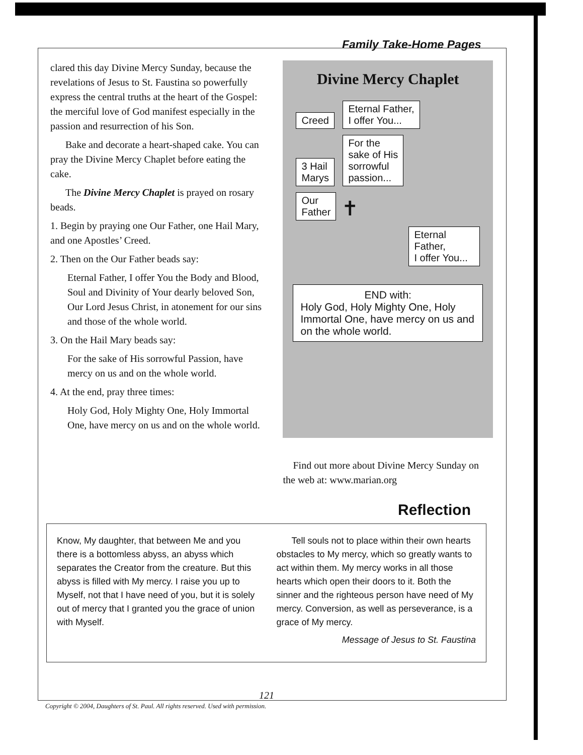Family Take-Home Pages
clared this day Divine Mercy Sunday, because the revelations of Jesus to St. Faustina so powerfully express the central truths at the heart of the Gospel: the merciful love of God manifest especially in the passion and resurrection of his Son.
Bake and decorate a heart-shaped cake. You can pray the Divine Mercy Chaplet before eating the cake.
The Divine Mercy Chaplet is prayed on rosary beads.
1. Begin by praying one Our Father, one Hail Mary, and one Apostles’ Creed.
2. Then on the Our Father beads say:
Eternal Father, I offer You the Body and Blood, Soul and Divinity of Your dearly beloved Son, Our Lord Jesus Christ, in atonement for our sins and those of the whole world.
3. On the Hail Mary beads say:
For the sake of His sorrowful Passion, have mercy on us and on the whole world.
4. At the end, pray three times:
Holy God, Holy Mighty One, Holy Immortal One, have mercy on us and on the whole world.
Divine Mercy Chaplet
Creed Eternal Father,
I offer You...
3 Hail
Marys For the
sake of His
sorrowful
passion...
Our
Father ✝
Eternal Father,
I offer You...
END with:
Holy God, Holy Mighty One, Holy Immortal One, have mercy on us and on the whole world.
Find out more about Divine Mercy Sunday on the web at: www.marian.org
Reflection
Know, My daughter, that between Me and you there is a bottomless abyss, an abyss which separates the Creator from the creature. But this abyss is filled with My mercy. I raise you up to Myself, not that I have need of you, but it is solely out of mercy that I granted you the grace of union with Myself.
Tell souls not to place within their own hearts obstacles to My mercy, which so greatly wants to act within them. My mercy works in all those hearts which open their doors to it. Both the sinner and the righteous person have need of My mercy. Conversion, as well as perseverance, is a grace of My mercy.
Message of Jesus to St. Faustina
121
Copyright © 2004, Daughters of St. Paul. All rights reserved. Used with permission.